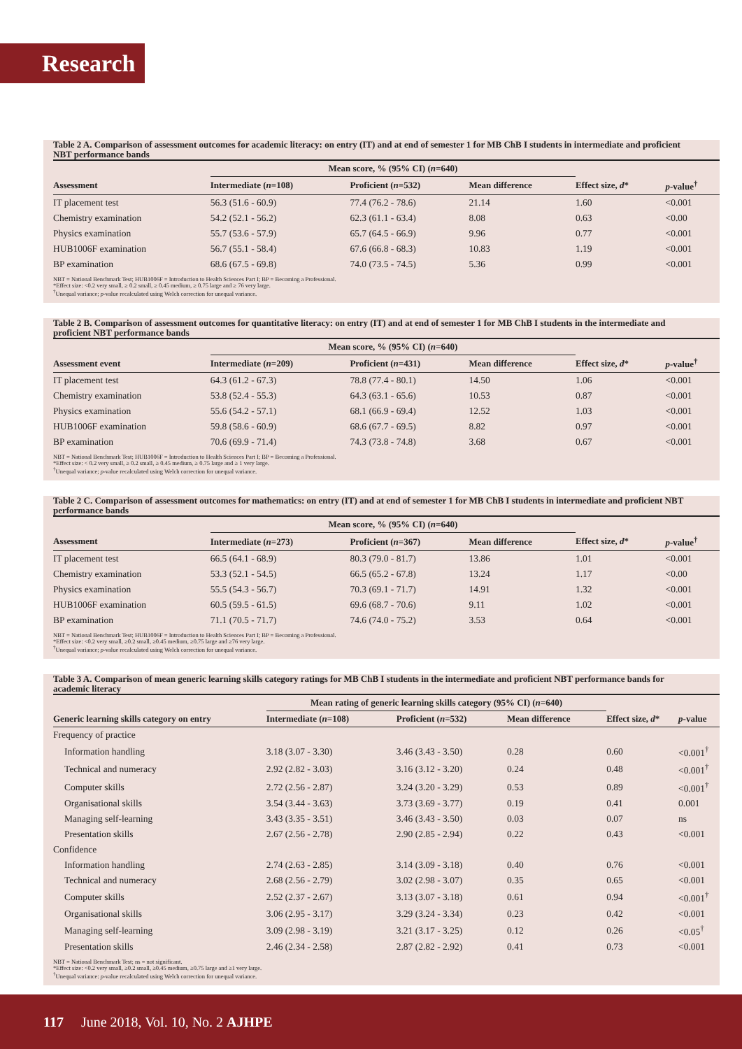Research
Table 2 A. Comparison of assessment outcomes for academic literacy: on entry (IT) and at end of semester 1 for MB ChB I students in intermediate and proficient NBT performance bands
| | Mean score, % (95% CI) ( n =640) | | | | |
| --- | --- | --- | --- | --- | --- |
| Assessment | Intermediate ( n =108) | Proficient ( n =532) | Mean difference | Effect size, d * | p -value<sup>†</sup> |
| IT placement test | 56.3 (51.6 - 60.9) | 77.4 (76.2 - 78.6) | 21.14 | 1.60 | <0.001 |
| Chemistry examination | 54.2 (52.1 - 56.2) | 62.3 (61.1 - 63.4) | 8.08 | 0.63 | <0.00 |
| Physics examination | 55.7 (53.6 - 57.9) | 65.7 (64.5 - 66.9) | 9.96 | 0.77 | <0.001 |
| HUB1006F examination | 56.7 (55.1 - 58.4) | 67.6 (66.8 - 68.3) | 10.83 | 1.19 | <0.001 |
| BP examination | 68.6 (67.5 - 69.8) | 74.0 (73.5 - 74.5) | 5.36 | 0.99 | <0.001 |
NBT = National Benchmark Test; HUB1006F = Introduction to Health Sciences Part I; BP = Becoming a Professional.
*Effect size: <0.2 very small, ≥ 0.2 small, ≥ 0.45 medium, ≥ 0.75 large and ≥ 76 very large.
<sup>†</sup> Unequal variance; p-value recalculated using Welch correction for unequal variance.
Table 2 B. Comparison of assessment outcomes for quantitative literacy: on entry (IT) and at end of semester 1 for MB ChB I students in the intermediate and proficient NBT performance bands
| | Mean score, % (95% CI) ( n =640) | | | | |
| --- | --- | --- | --- | --- | --- |
| Assessment event | Intermediate ( n =209) | Proficient ( n =431) | Mean difference | Effect size, d * | p -value<sup>†</sup> |
| IT placement test | 64.3 (61.2 - 67.3) | 78.8 (77.4 - 80.1) | 14.50 | 1.06 | <0.001 |
| Chemistry examination | 53.8 (52.4 - 55.3) | 64.3 (63.1 - 65.6) | 10.53 | 0.87 | <0.001 |
| Physics examination | 55.6 (54.2 - 57.1) | 68.1 (66.9 - 69.4) | 12.52 | 1.03 | <0.001 |
| HUB1006F examination | 59.8 (58.6 - 60.9) | 68.6 (67.7 - 69.5) | 8.82 | 0.97 | <0.001 |
| BP examination | 70.6 (69.9 - 71.4) | 74.3 (73.8 - 74.8) | 3.68 | 0.67 | <0.001 |
NBT = National Benchmark Test; HUB1006F = Introduction to Health Sciences Part I; BP = Becoming a Professional.
*Effect size: < 0.2 very small, ≥ 0.2 small, ≥ 0.45 medium, ≥ 0.75 large and ≥ 1 very large.
<sup>†</sup> Unequal variance; p-value recalculated using Welch correction for unequal variance.
Table 2 C. Comparison of assessment outcomes for mathematics: on entry (IT) and at end of semester 1 for MB ChB I students in intermediate and proficient NBT performance bands
| | Mean score, % (95% CI) ( n =640) | | | | |
| --- | --- | --- | --- | --- | --- |
| Assessment | Intermediate ( n =273) | Proficient ( n =367) | Mean difference | Effect size, d * | p -value<sup>†</sup> |
| IT placement test | 66.5 (64.1 - 68.9) | 80.3 (79.0 - 81.7) | 13.86 | 1.01 | <0.001 |
| Chemistry examination | 53.3 (52.1 - 54.5) | 66.5 (65.2 - 67.8) | 13.24 | 1.17 | <0.00 |
| Physics examination | 55.5 (54.3 - 56.7) | 70.3 (69.1 - 71.7) | 14.91 | 1.32 | <0.001 |
| HUB1006F examination | 60.5 (59.5 - 61.5) | 69.6 (68.7 - 70.6) | 9.11 | 1.02 | <0.001 |
| BP examination | 71.1 (70.5 - 71.7) | 74.6 (74.0 - 75.2) | 3.53 | 0.64 | <0.001 |
NBT = National Benchmark Test; HUB1006F = Introduction to Health Sciences Part I; BP = Becoming a Professional.
*Effect size: <0.2 very small, ≥0.2 small, ≥0.45 medium, ≥0.75 large and ≥76 very large.
<sup>†</sup> Unequal variance; p-value recalculated using Welch correction for unequal variance.
Table 3 A. Comparison of mean generic learning skills category ratings for MB ChB I students in the intermediate and proficient NBT performance bands for academic literacy
| | Mean rating of generic learning skills category (95% CI) ( n =640) | | | | |
| --- | --- | --- | --- | --- | --- |
| Generic learning skills category on entry | Intermediate ( n =108) | Proficient ( n =532) | Mean difference | Effect size, d * | p -value |
| Frequency of practice | | | | | |
| Information handling | 3.18 (3.07 - 3.30) | 3.46 (3.43 - 3.50) | 0.28 | 0.60 | <0.001<sup>†</sup> |
| Technical and numeracy | 2.92 (2.82 - 3.03) | 3.16 (3.12 - 3.20) | 0.24 | 0.48 | <0.001<sup>†</sup> |
| Computer skills | 2.72 (2.56 - 2.87) | 3.24 (3.20 - 3.29) | 0.53 | 0.89 | <0.001<sup>†</sup> |
| Organisational skills | 3.54 (3.44 - 3.63) | 3.73 (3.69 - 3.77) | 0.19 | 0.41 | 0.001 |
| Managing self-learning | 3.43 (3.35 - 3.51) | 3.46 (3.43 - 3.50) | 0.03 | 0.07 | ns |
| Presentation skills | 2.67 (2.56 - 2.78) | 2.90 (2.85 - 2.94) | 0.22 | 0.43 | <0.001 |
| Confidence | | | | | |
| Information handling | 2.74 (2.63 - 2.85) | 3.14 (3.09 - 3.18) | 0.40 | 0.76 | <0.001 |
| Technical and numeracy | 2.68 (2.56 - 2.79) | 3.02 (2.98 - 3.07) | 0.35 | 0.65 | <0.001 |
| Computer skills | 2.52 (2.37 - 2.67) | 3.13 (3.07 - 3.18) | 0.61 | 0.94 | <0.001<sup>†</sup> |
| Organisational skills | 3.06 (2.95 - 3.17) | 3.29 (3.24 - 3.34) | 0.23 | 0.42 | <0.001 |
| Managing self-learning | 3.09 (2.98 - 3.19) | 3.21 (3.17 - 3.25) | 0.12 | 0.26 | <0.05<sup>†</sup> |
| Presentation skills | 2.46 (2.34 - 2.58) | 2.87 (2.82 - 2.92) | 0.41 | 0.73 | <0.001 |
NBT = National Benchmark Test; ns = not significant.
*Effect size: <0.2 very small, ≥0.2 small, ≥0.45 medium, ≥0.75 large and ≥1 very large.
<sup>†</sup> Unequal variance: p-value recalculated using Welch correction for unequal variance.
117 June 2018, Vol. 10, No. 2 AJHPE